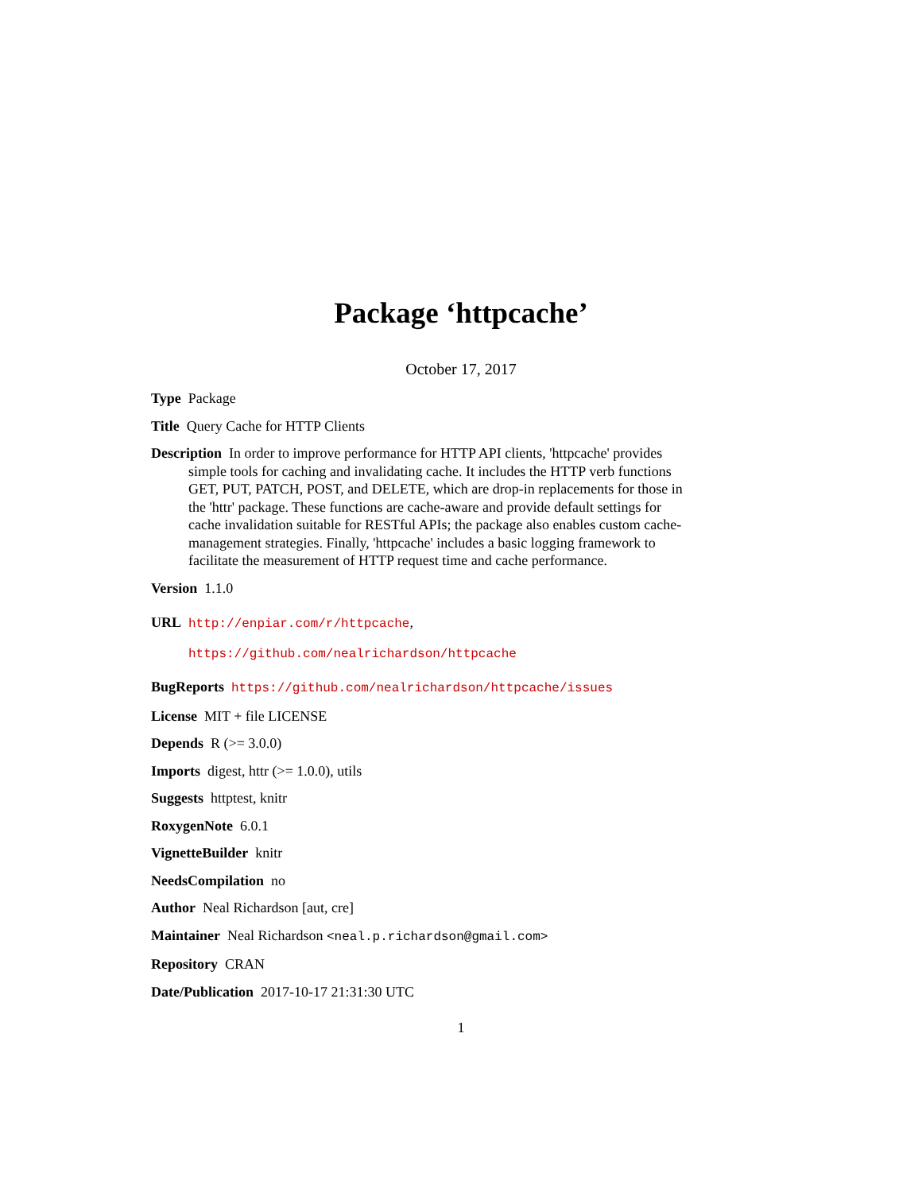Package ‘httpcache’
October 17, 2017
Type Package
Title Query Cache for HTTP Clients
Description In order to improve performance for HTTP API clients, 'httpcache' provides simple tools for caching and invalidating cache. It includes the HTTP verb functions GET, PUT, PATCH, POST, and DELETE, which are drop-in replacements for those in the 'httr' package. These functions are cache-aware and provide default settings for cache invalidation suitable for RESTful APIs; the package also enables custom cache-management strategies. Finally, 'httpcache' includes a basic logging framework to facilitate the measurement of HTTP request time and cache performance.
Version 1.1.0
URL http://enpiar.com/r/httpcache,
https://github.com/nealrichardson/httpcache
BugReports https://github.com/nealrichardson/httpcache/issues
License MIT + file LICENSE
Depends R (>= 3.0.0)
Imports digest, httr (>= 1.0.0), utils
Suggests httptest, knitr
RoxygenNote 6.0.1
VignetteBuilder knitr
NeedsCompilation no
Author Neal Richardson [aut, cre]
Maintainer Neal Richardson <neal.p.richardson@gmail.com>
Repository CRAN
Date/Publication 2017-10-17 21:31:30 UTC
1